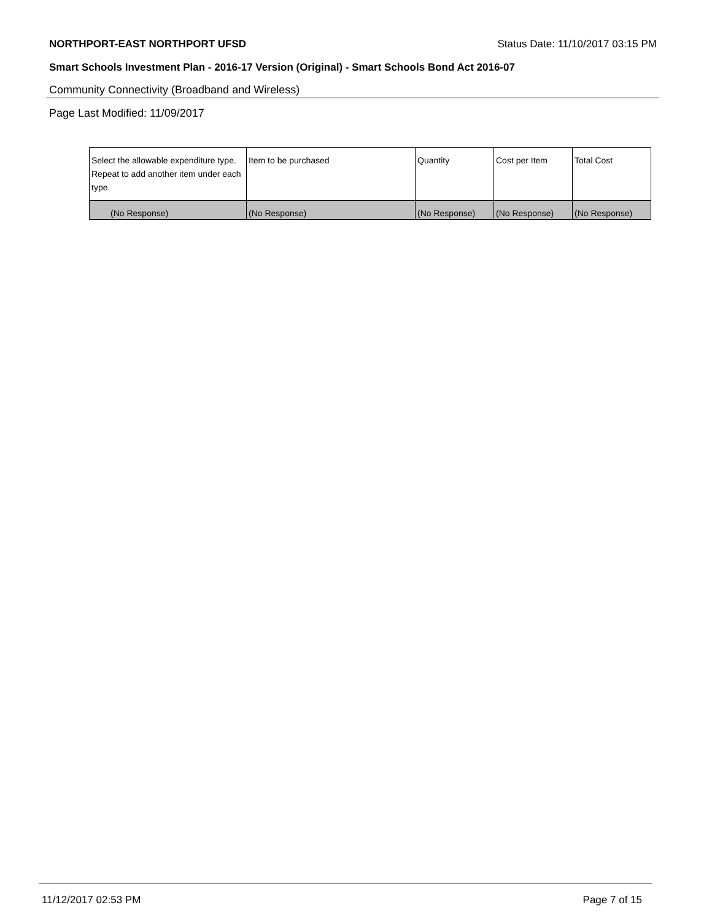NORTHPORT-EAST NORTHPORT UFSD Status Date: 11/10/2017 03:15 PM
Smart Schools Investment Plan - 2016-17 Version (Original) - Smart Schools Bond Act 2016-07
Community Connectivity (Broadband and Wireless)
Page Last Modified: 11/09/2017
| Select the allowable expenditure type. Repeat to add another item under each type. | Item to be purchased | Quantity | Cost per Item | Total Cost |
| --- | --- | --- | --- | --- |
| (No Response) | (No Response) | (No Response) | (No Response) | (No Response) |
11/12/2017 02:53 PM Page 7 of 15